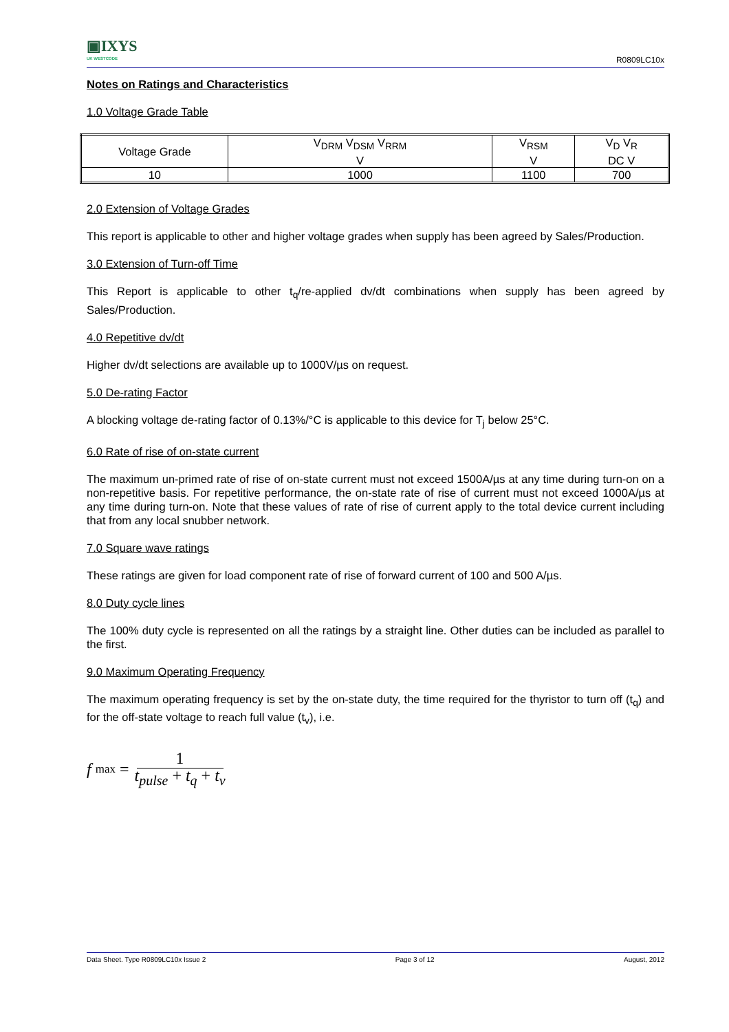▣IXYS
UK WESTCODE
R0809LC10x
Notes on Ratings and Characteristics
1.0 Voltage Grade Table
| Voltage Grade | V<sub>DRM</sub> V<sub>DSM</sub> V<sub>RRM</sub> V | V<sub>RSM</sub> V | V<sub>D</sub> V<sub>R</sub> DC V |
| 10 | 1000 | 1100 | 700 |
2.0 Extension of Voltage Grades
This report is applicable to other and higher voltage grades when supply has been agreed by Sales/Production.
3.0 Extension of Turn-off Time
This Report is applicable to other t<sub>q</sub>/re-applied dv/dt combinations when supply has been agreed by Sales/Production.
4.0 Repetitive dv/dt
Higher dv/dt selections are available up to 1000V/µs on request.
5.0 De-rating Factor
A blocking voltage de-rating factor of 0.13%/°C is applicable to this device for T<sub>j</sub> below 25°C.
6.0 Rate of rise of on-state current
The maximum un-primed rate of rise of on-state current must not exceed 1500A/µs at any time during turn-on on a non-repetitive basis. For repetitive performance, the on-state rate of rise of current must not exceed 1000A/µs at any time during turn-on. Note that these values of rate of rise of current apply to the total device current including that from any local snubber network.
7.0 Square wave ratings
These ratings are given for load component rate of rise of forward current of 100 and 500 A/µs.
8.0 Duty cycle lines
The 100% duty cycle is represented on all the ratings by a straight line. Other duties can be included as parallel to the first.
9.0 Maximum Operating Frequency
The maximum operating frequency is set by the on-state duty, the time required for the thyristor to turn off (t<sub>q</sub>) and for the off-state voltage to reach full value (t<sub>v</sub>), i.e.
f max = 1 t<sub>pulse</sub> + t<sub>q</sub> + t<sub>v</sub>
Data Sheet. Type R0809LC10x Issue 2 Page 3 of 12 August, 2012